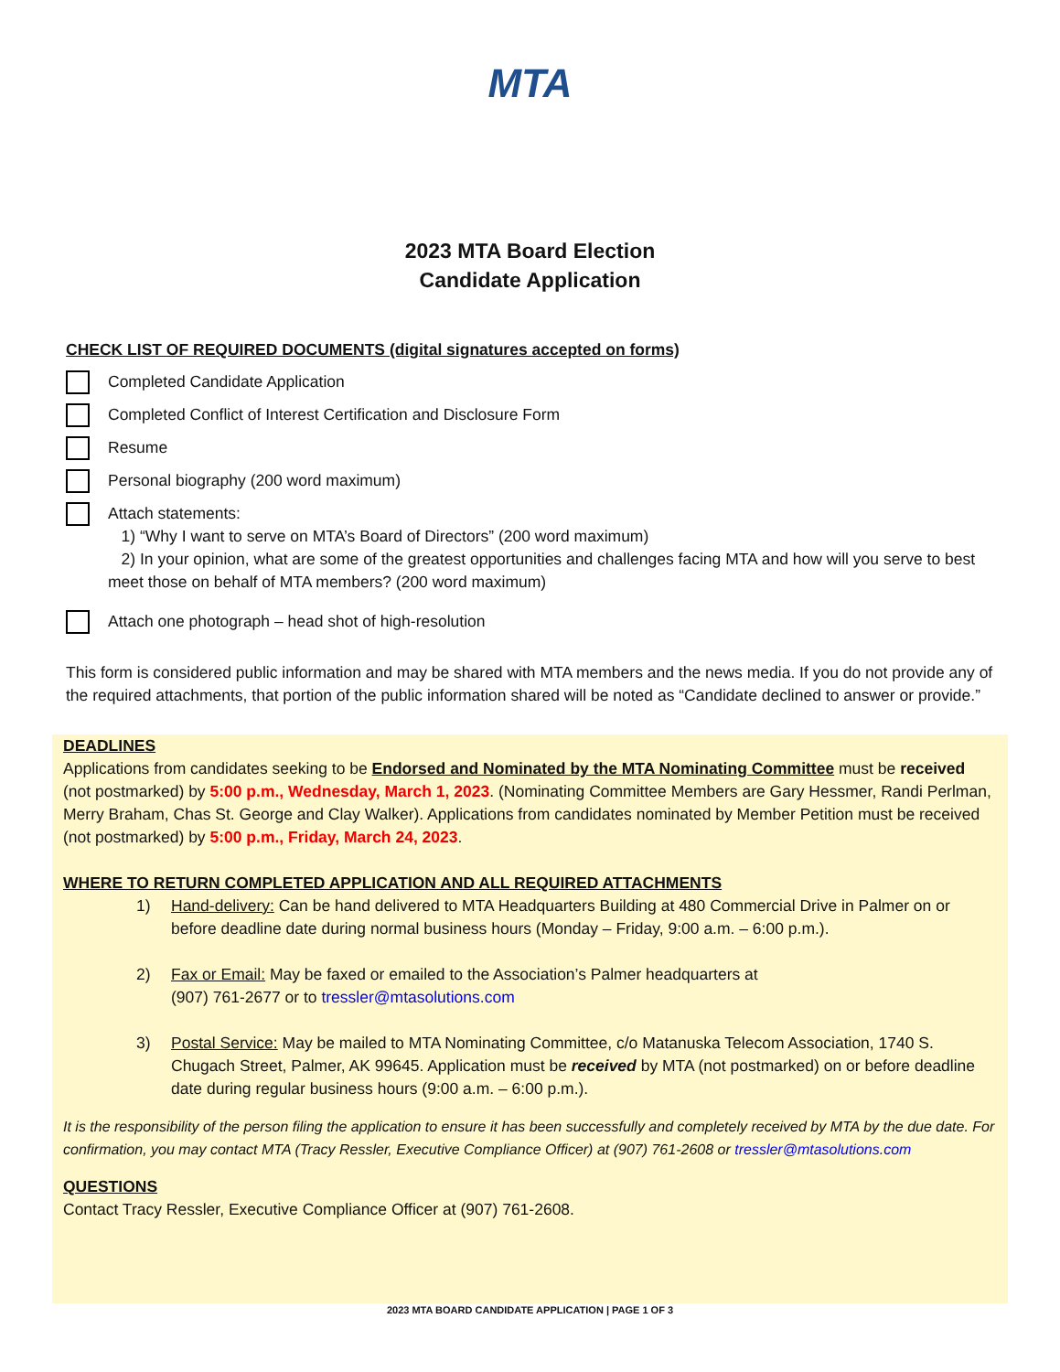MTA
2023 MTA Board Election
Candidate Application
CHECK LIST OF REQUIRED DOCUMENTS (digital signatures accepted on forms)
Completed Candidate Application
Completed Conflict of Interest Certification and Disclosure Form
Resume
Personal biography (200 word maximum)
Attach statements:
1) “Why I want to serve on MTA’s Board of Directors” (200 word maximum)
2) In your opinion, what are some of the greatest opportunities and challenges facing MTA and how will you serve to best meet those on behalf of MTA members? (200 word maximum)
Attach one photograph – head shot of high-resolution
This form is considered public information and may be shared with MTA members and the news media. If you do not provide any of the required attachments, that portion of the public information shared will be noted as “Candidate declined to answer or provide.”
DEADLINES
Applications from candidates seeking to be Endorsed and Nominated by the MTA Nominating Committee must be received (not postmarked) by 5:00 p.m., Wednesday, March 1, 2023. (Nominating Committee Members are Gary Hessmer, Randi Perlman, Merry Braham, Chas St. George and Clay Walker). Applications from candidates nominated by Member Petition must be received (not postmarked) by 5:00 p.m., Friday, March 24, 2023.
WHERE TO RETURN COMPLETED APPLICATION AND ALL REQUIRED ATTACHMENTS
1) Hand-delivery: Can be hand delivered to MTA Headquarters Building at 480 Commercial Drive in Palmer on or before deadline date during normal business hours (Monday – Friday, 9:00 a.m. – 6:00 p.m.).
2) Fax or Email: May be faxed or emailed to the Association’s Palmer headquarters at
(907) 761-2677 or to tressler@mtasolutions.com
3) Postal Service: May be mailed to MTA Nominating Committee, c/o Matanuska Telecom Association, 1740 S. Chugach Street, Palmer, AK 99645. Application must be received by MTA (not postmarked) on or before deadline date during regular business hours (9:00 a.m. – 6:00 p.m.).
It is the responsibility of the person filing the application to ensure it has been successfully and completely received by MTA by the due date. For confirmation, you may contact MTA (Tracy Ressler, Executive Compliance Officer) at (907) 761-2608 or tressler@mtasolutions.com
QUESTIONS
Contact Tracy Ressler, Executive Compliance Officer at (907) 761-2608.
2023 MTA BOARD CANDIDATE APPLICATION | PAGE 1 OF 3